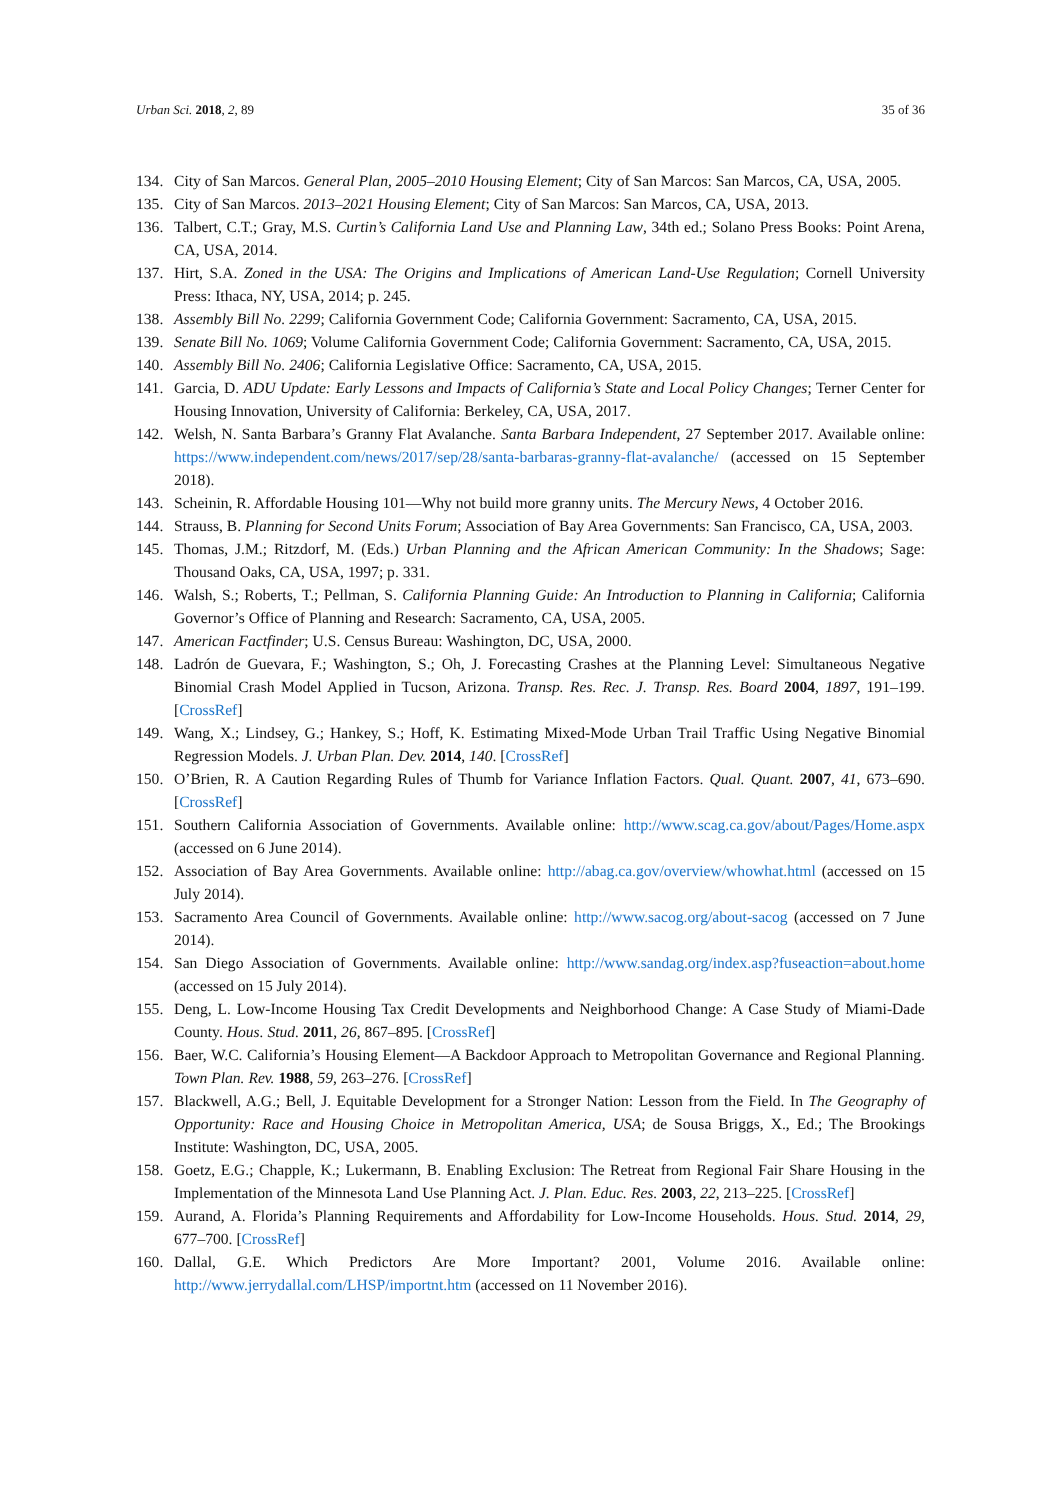Urban Sci. 2018, 2, 89 35 of 36
134. City of San Marcos. General Plan, 2005–2010 Housing Element; City of San Marcos: San Marcos, CA, USA, 2005.
135. City of San Marcos. 2013–2021 Housing Element; City of San Marcos: San Marcos, CA, USA, 2013.
136. Talbert, C.T.; Gray, M.S. Curtin’s California Land Use and Planning Law, 34th ed.; Solano Press Books: Point Arena, CA, USA, 2014.
137. Hirt, S.A. Zoned in the USA: The Origins and Implications of American Land-Use Regulation; Cornell University Press: Ithaca, NY, USA, 2014; p. 245.
138. Assembly Bill No. 2299; California Government Code; California Government: Sacramento, CA, USA, 2015.
139. Senate Bill No. 1069; Volume California Government Code; California Government: Sacramento, CA, USA, 2015.
140. Assembly Bill No. 2406; California Legislative Office: Sacramento, CA, USA, 2015.
141. Garcia, D. ADU Update: Early Lessons and Impacts of California’s State and Local Policy Changes; Terner Center for Housing Innovation, University of California: Berkeley, CA, USA, 2017.
142. Welsh, N. Santa Barbara’s Granny Flat Avalanche. Santa Barbara Independent, 27 September 2017. Available online: https://www.independent.com/news/2017/sep/28/santa-barbaras-granny-flat-avalanche/ (accessed on 15 September 2018).
143. Scheinin, R. Affordable Housing 101—Why not build more granny units. The Mercury News, 4 October 2016.
144. Strauss, B. Planning for Second Units Forum; Association of Bay Area Governments: San Francisco, CA, USA, 2003.
145. Thomas, J.M.; Ritzdorf, M. (Eds.) Urban Planning and the African American Community: In the Shadows; Sage: Thousand Oaks, CA, USA, 1997; p. 331.
146. Walsh, S.; Roberts, T.; Pellman, S. California Planning Guide: An Introduction to Planning in California; California Governor’s Office of Planning and Research: Sacramento, CA, USA, 2005.
147. American Factfinder; U.S. Census Bureau: Washington, DC, USA, 2000.
148. Ladrón de Guevara, F.; Washington, S.; Oh, J. Forecasting Crashes at the Planning Level: Simultaneous Negative Binomial Crash Model Applied in Tucson, Arizona. Transp. Res. Rec. J. Transp. Res. Board 2004, 1897, 191–199. [CrossRef]
149. Wang, X.; Lindsey, G.; Hankey, S.; Hoff, K. Estimating Mixed-Mode Urban Trail Traffic Using Negative Binomial Regression Models. J. Urban Plan. Dev. 2014, 140. [CrossRef]
150. O’Brien, R. A Caution Regarding Rules of Thumb for Variance Inflation Factors. Qual. Quant. 2007, 41, 673–690. [CrossRef]
151. Southern California Association of Governments. Available online: http://www.scag.ca.gov/about/Pages/Home.aspx (accessed on 6 June 2014).
152. Association of Bay Area Governments. Available online: http://abag.ca.gov/overview/whowhat.html (accessed on 15 July 2014).
153. Sacramento Area Council of Governments. Available online: http://www.sacog.org/about-sacog (accessed on 7 June 2014).
154. San Diego Association of Governments. Available online: http://www.sandag.org/index.asp?fuseaction=about.home (accessed on 15 July 2014).
155. Deng, L. Low-Income Housing Tax Credit Developments and Neighborhood Change: A Case Study of Miami-Dade County. Hous. Stud. 2011, 26, 867–895. [CrossRef]
156. Baer, W.C. California’s Housing Element—A Backdoor Approach to Metropolitan Governance and Regional Planning. Town Plan. Rev. 1988, 59, 263–276. [CrossRef]
157. Blackwell, A.G.; Bell, J. Equitable Development for a Stronger Nation: Lesson from the Field. In The Geography of Opportunity: Race and Housing Choice in Metropolitan America, USA; de Sousa Briggs, X., Ed.; The Brookings Institute: Washington, DC, USA, 2005.
158. Goetz, E.G.; Chapple, K.; Lukermann, B. Enabling Exclusion: The Retreat from Regional Fair Share Housing in the Implementation of the Minnesota Land Use Planning Act. J. Plan. Educ. Res. 2003, 22, 213–225. [CrossRef]
159. Aurand, A. Florida’s Planning Requirements and Affordability for Low-Income Households. Hous. Stud. 2014, 29, 677–700. [CrossRef]
160. Dallal, G.E. Which Predictors Are More Important? 2001, Volume 2016. Available online: http://www.jerrydallal.com/LHSP/importnt.htm (accessed on 11 November 2016).